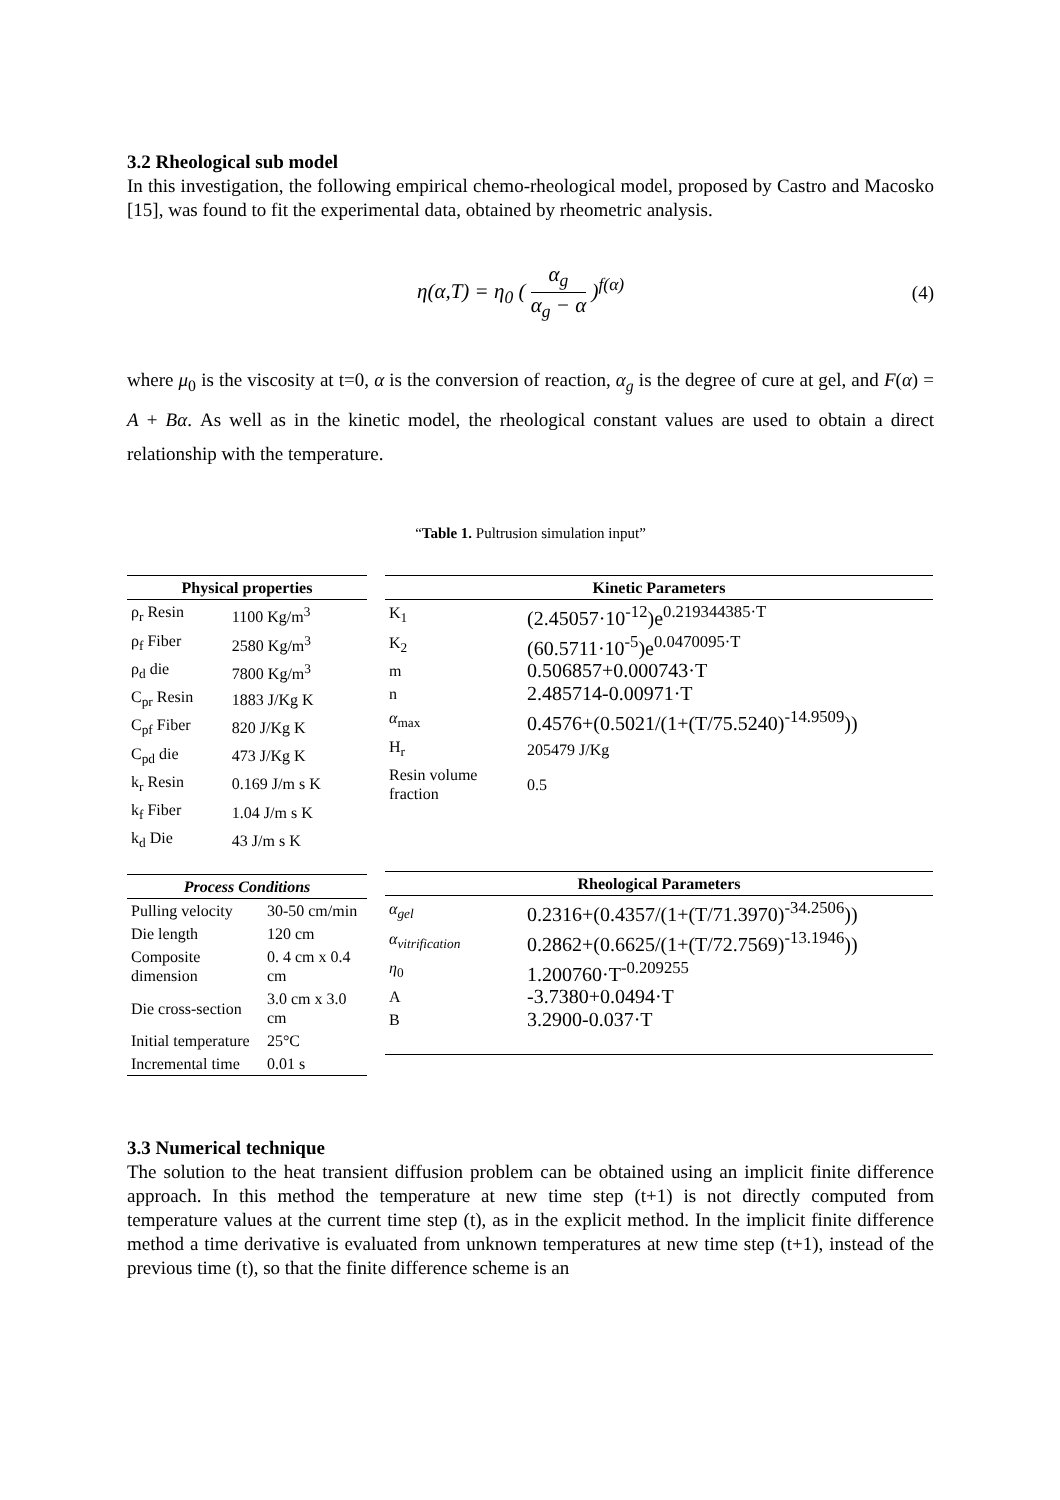3.2 Rheological sub model
In this investigation, the following empirical chemo-rheological model, proposed by Castro and Macosko [15], was found to fit the experimental data, obtained by rheometric analysis.
η(α,T) = η<sub>0</sub> ( α<sub>g</sub> α<sub>g</sub> − α )<sup>f(α)</sup> (4)
where μ<sub>0</sub> is the viscosity at t=0, α is the conversion of reaction, α<sub>g</sub> is the degree of cure at gel, and F(α) = A + Bα. As well as in the kinetic model, the rheological constant values are used to obtain a direct relationship with the temperature.
“Table 1. Pultrusion simulation input”
| Physical properties | |
| --- | --- |
| ρ<sub>r</sub> Resin | 1100 Kg/m<sup>3</sup> |
| ρ<sub>f</sub> Fiber | 2580 Kg/m<sup>3</sup> |
| ρ<sub>d</sub> die | 7800 Kg/m<sup>3</sup> |
| C<sub>pr</sub> Resin | 1883 J/Kg K |
| C<sub>pf</sub> Fiber | 820 J/Kg K |
| C<sub>pd</sub> die | 473 J/Kg K |
| k<sub>r</sub> Resin | 0.169 J/m s K |
| k<sub>f</sub> Fiber | 1.04 J/m s K |
| k<sub>d</sub> Die | 43 J/m s K |
| Process Conditions | |
| --- | --- |
| Pulling velocity | 30-50 cm/min |
| Die length | 120 cm |
| Composite dimension | 0. 4 cm x 0.4 cm |
| Die cross-section | 3.0 cm x 3.0 cm |
| Initial temperature | 25°C |
| Incremental time | 0.01 s |
| Kinetic Parameters | |
| --- | --- |
| K<sub>1</sub> | (2.45057·10<sup>-12</sup>)e<sup>0.219344385·T</sup> |
| K<sub>2</sub> | (60.5711·10<sup>-5</sup>)e<sup>0.0470095·T</sup> |
| m | 0.506857+0.000743·T |
| n | 2.485714-0.00971·T |
| α<sub>max</sub> | 0.4576+(0.5021/(1+(T/75.5240)<sup>-14.9509</sup>)) |
| H<sub>r</sub> | 205479 J/Kg |
| Resin volume fraction | 0.5 |
| Rheological Parameters | |
| --- | --- |
| α<sub>gel</sub> | 0.2316+(0.4357/(1+(T/71.3970)<sup>-34.2506</sup>)) |
| α<sub>vitrification</sub> | 0.2862+(0.6625/(1+(T/72.7569)<sup>-13.1946</sup>)) |
| η<sub>0</sub> | 1.200760·T<sup>-0.209255</sup> |
| A | -3.7380+0.0494·T |
| B | 3.2900-0.037·T |
3.3 Numerical technique
The solution to the heat transient diffusion problem can be obtained using an implicit finite difference approach. In this method the temperature at new time step (t+1) is not directly computed from temperature values at the current time step (t), as in the explicit method. In the implicit finite difference method a time derivative is evaluated from unknown temperatures at new time step (t+1), instead of the previous time (t), so that the finite difference scheme is an